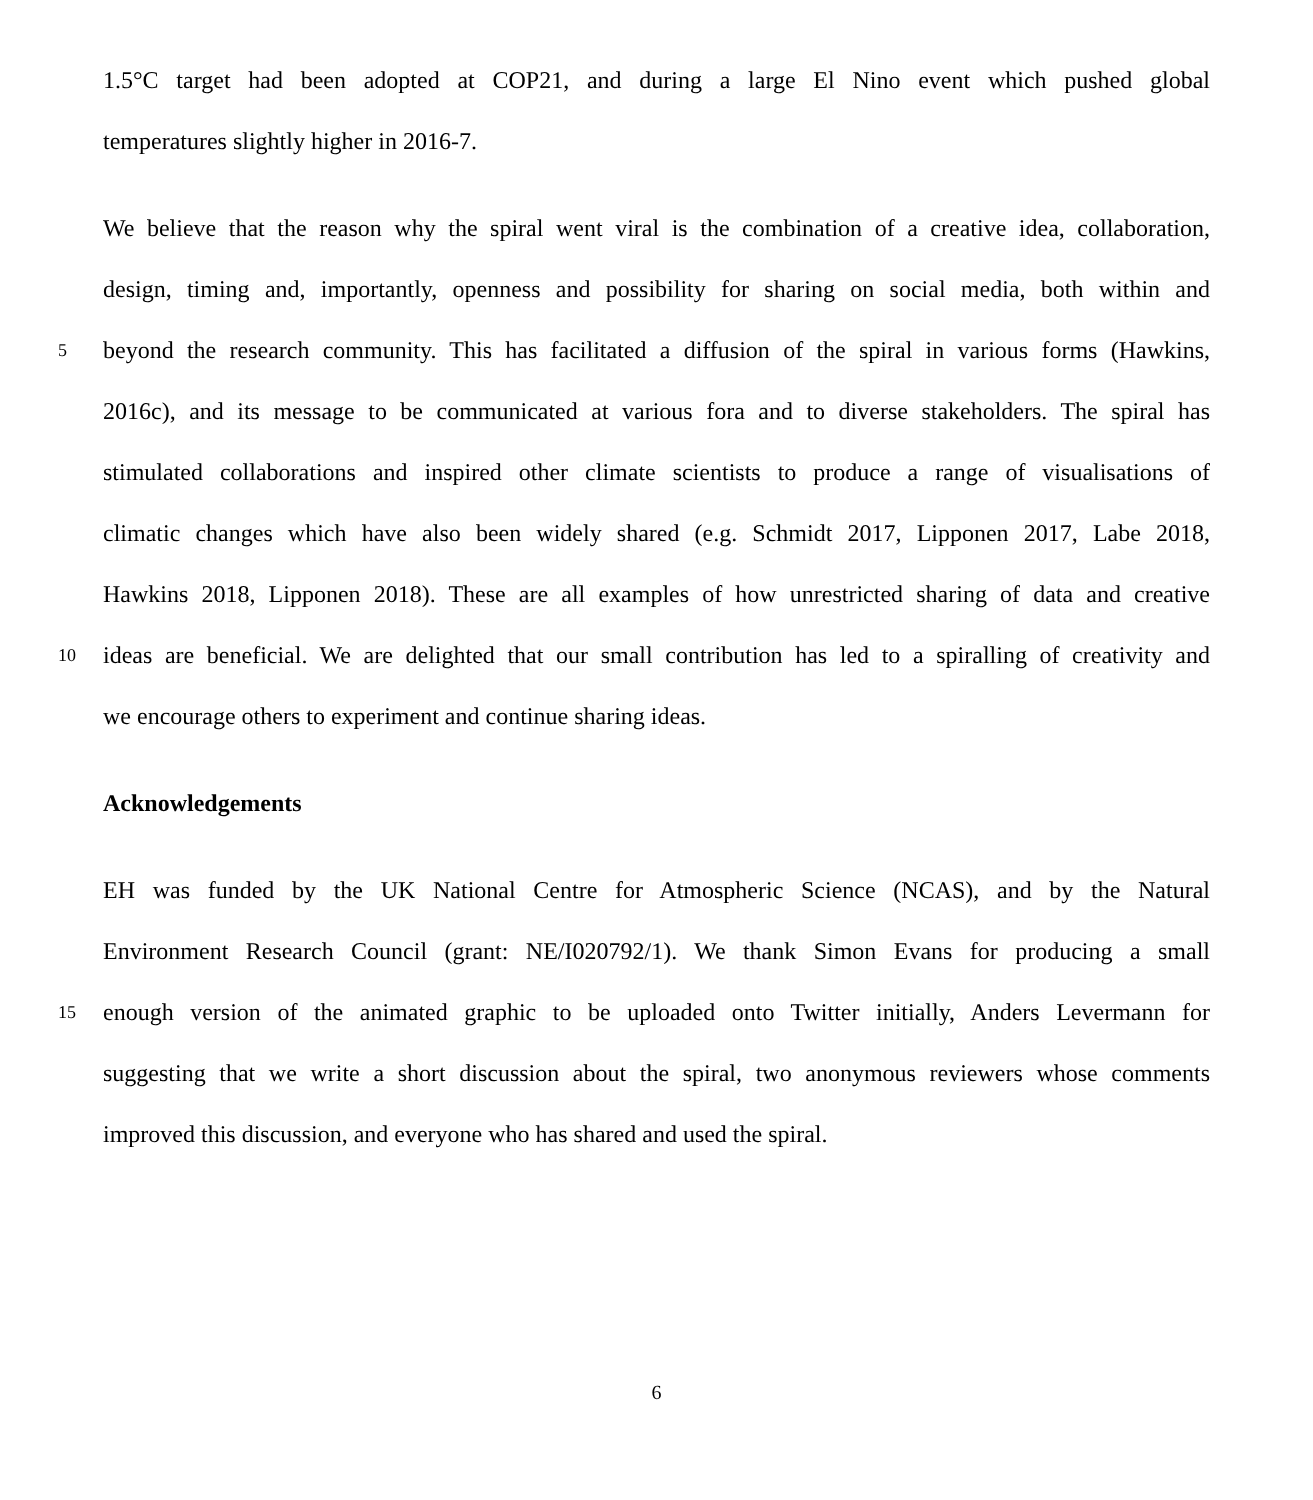1.5°C target had been adopted at COP21, and during a large El Nino event which pushed global
temperatures slightly higher in 2016-7.
We believe that the reason why the spiral went viral is the combination of a creative idea, collaboration,
design, timing and, importantly, openness and possibility for sharing on social media, both within and
5 beyond the research community. This has facilitated a diffusion of the spiral in various forms (Hawkins,
2016c), and its message to be communicated at various fora and to diverse stakeholders. The spiral has
stimulated collaborations and inspired other climate scientists to produce a range of visualisations of
climatic changes which have also been widely shared (e.g. Schmidt 2017, Lipponen 2017, Labe 2018,
Hawkins 2018, Lipponen 2018). These are all examples of how unrestricted sharing of data and creative
10 ideas are beneficial. We are delighted that our small contribution has led to a spiralling of creativity and
we encourage others to experiment and continue sharing ideas.
Acknowledgements
EH was funded by the UK National Centre for Atmospheric Science (NCAS), and by the Natural
Environment Research Council (grant: NE/I020792/1). We thank Simon Evans for producing a small
15 enough version of the animated graphic to be uploaded onto Twitter initially, Anders Levermann for
suggesting that we write a short discussion about the spiral, two anonymous reviewers whose comments
improved this discussion, and everyone who has shared and used the spiral.
6